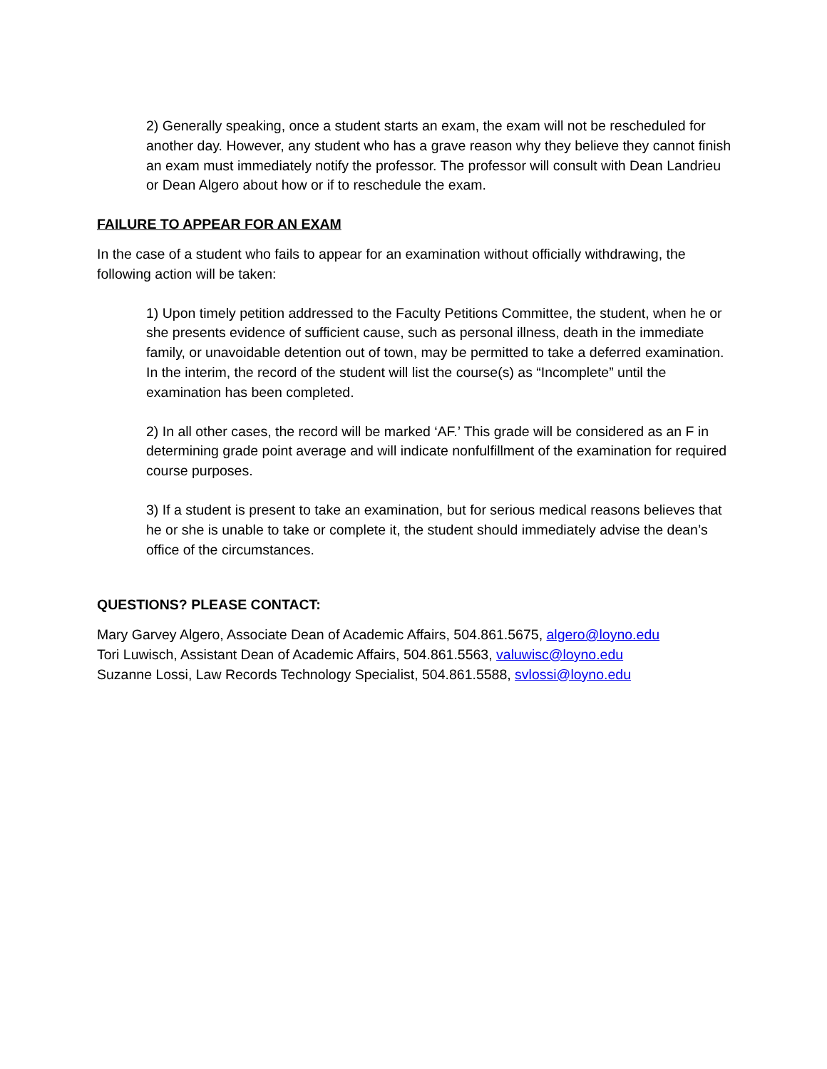2) Generally speaking, once a student starts an exam, the exam will not be rescheduled for another day. However, any student who has a grave reason why they believe they cannot finish an exam must immediately notify the professor. The professor will consult with Dean Landrieu or Dean Algero about how or if to reschedule the exam.
FAILURE TO APPEAR FOR AN EXAM
In the case of a student who fails to appear for an examination without officially withdrawing, the following action will be taken:
1) Upon timely petition addressed to the Faculty Petitions Committee, the student, when he or she presents evidence of sufficient cause, such as personal illness, death in the immediate family, or unavoidable detention out of town, may be permitted to take a deferred examination. In the interim, the record of the student will list the course(s) as “Incomplete” until the examination has been completed.
2) In all other cases, the record will be marked ‘AF.’ This grade will be considered as an F in determining grade point average and will indicate nonfulfillment of the examination for required course purposes.
3) If a student is present to take an examination, but for serious medical reasons believes that he or she is unable to take or complete it, the student should immediately advise the dean’s office of the circumstances.
QUESTIONS? PLEASE CONTACT:
Mary Garvey Algero, Associate Dean of Academic Affairs, 504.861.5675, algero@loyno.edu
Tori Luwisch, Assistant Dean of Academic Affairs, 504.861.5563, valuwisc@loyno.edu
Suzanne Lossi, Law Records Technology Specialist, 504.861.5588, svlossi@loyno.edu